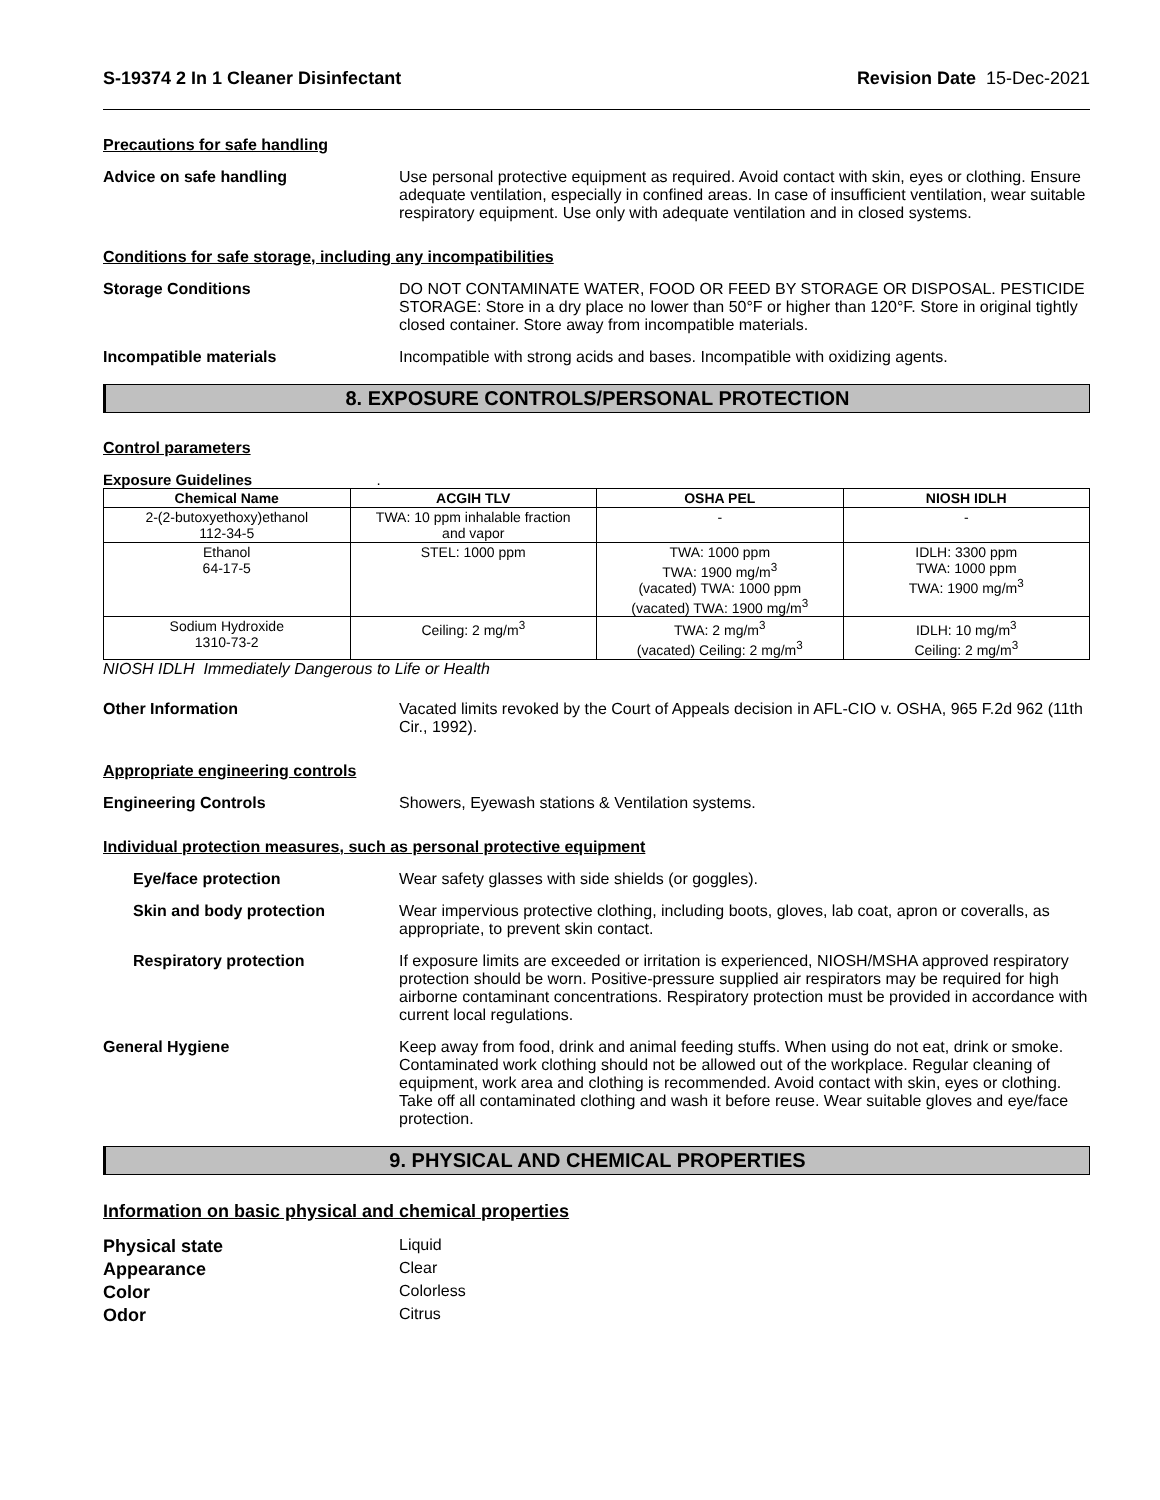S-19374 2 In 1 Cleaner Disinfectant Revision Date 15-Dec-2021
Precautions for safe handling
Advice on safe handling Use personal protective equipment as required. Avoid contact with skin, eyes or clothing. Ensure adequate ventilation, especially in confined areas. In case of insufficient ventilation, wear suitable respiratory equipment. Use only with adequate ventilation and in closed systems.
Conditions for safe storage, including any incompatibilities
Storage Conditions DO NOT CONTAMINATE WATER, FOOD OR FEED BY STORAGE OR DISPOSAL. PESTICIDE STORAGE: Store in a dry place no lower than 50°F or higher than 120°F. Store in original tightly closed container. Store away from incompatible materials.
Incompatible materials Incompatible with strong acids and bases. Incompatible with oxidizing agents.
8. EXPOSURE CONTROLS/PERSONAL PROTECTION
Control parameters
Exposure Guidelines .
| Chemical Name | ACGIH TLV | OSHA PEL | NIOSH IDLH |
| --- | --- | --- | --- |
| 2-(2-butoxyethoxy)ethanol 112-34-5 | TWA: 10 ppm inhalable fraction and vapor | - | - |
| Ethanol 64-17-5 | STEL: 1000 ppm | TWA: 1000 ppm TWA: 1900 mg/m<sup>3</sup> (vacated) TWA: 1000 ppm (vacated) TWA: 1900 mg/m<sup>3</sup> | IDLH: 3300 ppm TWA: 1000 ppm TWA: 1900 mg/m<sup>3</sup> |
| Sodium Hydroxide 1310-73-2 | Ceiling: 2 mg/m<sup>3</sup> | TWA: 2 mg/m<sup>3</sup> (vacated) Ceiling: 2 mg/m<sup>3</sup> | IDLH: 10 mg/m<sup>3</sup> Ceiling: 2 mg/m<sup>3</sup> |
NIOSH IDLH Immediately Dangerous to Life or Health
Other Information Vacated limits revoked by the Court of Appeals decision in AFL-CIO v. OSHA, 965 F.2d 962 (11th Cir., 1992).
Appropriate engineering controls
Engineering Controls Showers, Eyewash stations & Ventilation systems.
Individual protection measures, such as personal protective equipment
Eye/face protection Wear safety glasses with side shields (or goggles).
Skin and body protection Wear impervious protective clothing, including boots, gloves, lab coat, apron or coveralls, as appropriate, to prevent skin contact.
Respiratory protection If exposure limits are exceeded or irritation is experienced, NIOSH/MSHA approved respiratory protection should be worn. Positive-pressure supplied air respirators may be required for high airborne contaminant concentrations. Respiratory protection must be provided in accordance with current local regulations.
General Hygiene Keep away from food, drink and animal feeding stuffs. When using do not eat, drink or smoke. Contaminated work clothing should not be allowed out of the workplace. Regular cleaning of equipment, work area and clothing is recommended. Avoid contact with skin, eyes or clothing. Take off all contaminated clothing and wash it before reuse. Wear suitable gloves and eye/face protection.
9. PHYSICAL AND CHEMICAL PROPERTIES
Information on basic physical and chemical properties
Physical state Liquid
Appearance Clear
Color Colorless
Odor Citrus